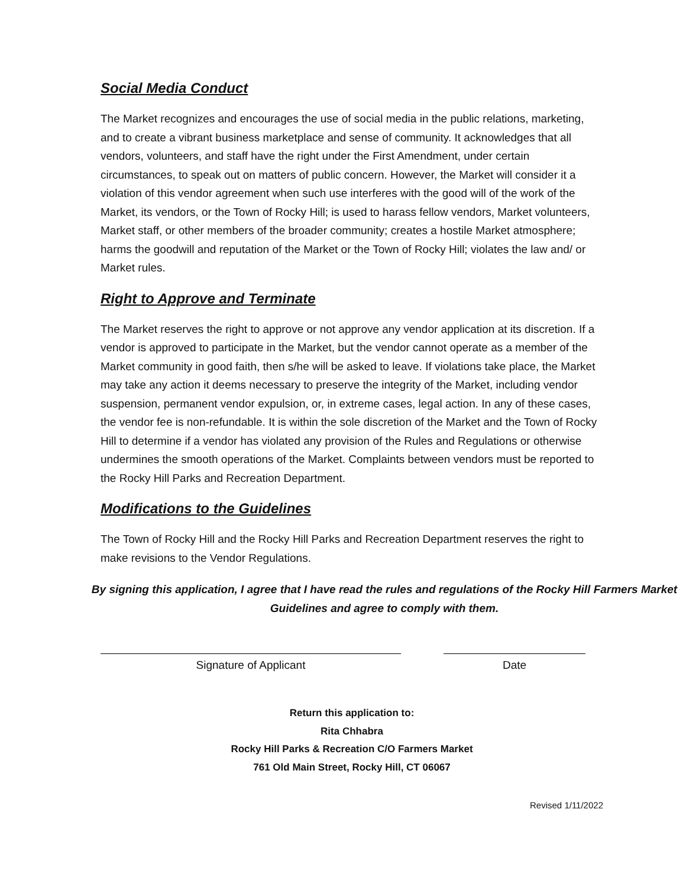Social Media Conduct
The Market recognizes and encourages the use of social media in the public relations, marketing, and to create a vibrant business marketplace and sense of community. It acknowledges that all vendors, volunteers, and staff have the right under the First Amendment, under certain circumstances, to speak out on matters of public concern. However, the Market will consider it a violation of this vendor agreement when such use interferes with the good will of the work of the Market, its vendors, or the Town of Rocky Hill; is used to harass fellow vendors, Market volunteers, Market staff, or other members of the broader community; creates a hostile Market atmosphere; harms the goodwill and reputation of the Market or the Town of Rocky Hill; violates the law and/ or Market rules.
Right to Approve and Terminate
The Market reserves the right to approve or not approve any vendor application at its discretion. If a vendor is approved to participate in the Market, but the vendor cannot operate as a member of the Market community in good faith, then s/he will be asked to leave. If violations take place, the Market may take any action it deems necessary to preserve the integrity of the Market, including vendor suspension, permanent vendor expulsion, or, in extreme cases, legal action. In any of these cases, the vendor fee is non-refundable. It is within the sole discretion of the Market and the Town of Rocky Hill to determine if a vendor has violated any provision of the Rules and Regulations or otherwise undermines the smooth operations of the Market. Complaints between vendors must be reported to the Rocky Hill Parks and Recreation Department.
Modifications to the Guidelines
The Town of Rocky Hill and the Rocky Hill Parks and Recreation Department reserves the right to make revisions to the Vendor Regulations.
By signing this application, I agree that I have read the rules and regulations of the Rocky Hill Farmers Market Guidelines and agree to comply with them.
Signature of Applicant Date
Return this application to:
Rita Chhabra
Rocky Hill Parks & Recreation C/O Farmers Market
761 Old Main Street, Rocky Hill, CT 06067
Revised 1/11/2022